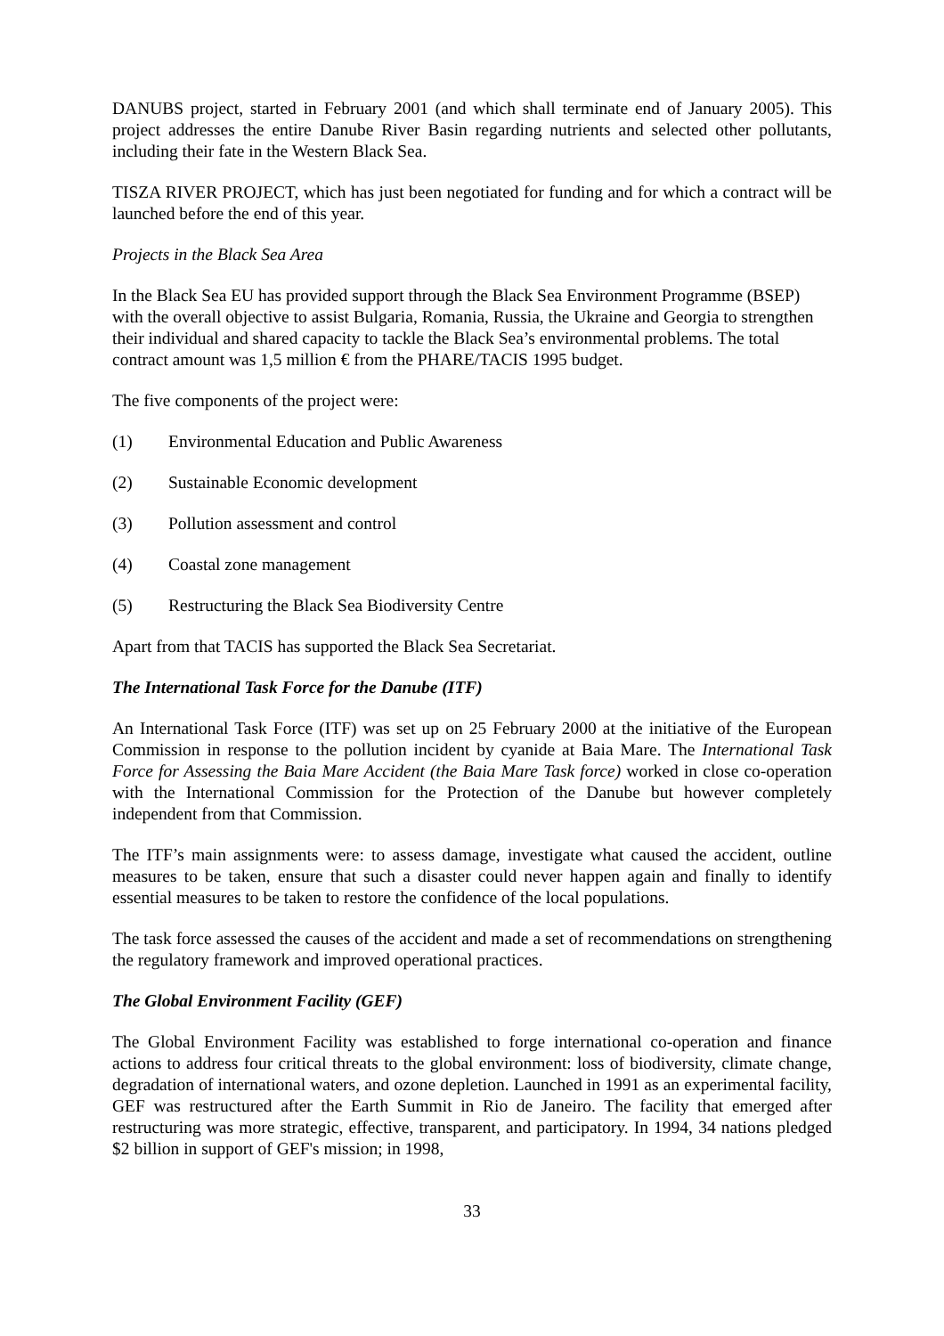DANUBS project, started in February 2001 (and which shall terminate end of January 2005). This project addresses the entire Danube River Basin regarding nutrients and selected other pollutants, including their fate in the Western Black Sea.
TISZA RIVER PROJECT, which has just been negotiated for funding and for which a contract will be launched before the end of this year.
Projects in the Black Sea Area
In the Black Sea EU has provided support through the Black Sea Environment Programme (BSEP) with the overall objective to assist Bulgaria, Romania, Russia, the Ukraine and Georgia to strengthen their individual and shared capacity to tackle the Black Sea’s environmental problems. The total contract amount was 1,5 million € from the PHARE/TACIS 1995 budget.
The five components of the project were:
(1) Environmental Education and Public Awareness
(2) Sustainable Economic development
(3) Pollution assessment and control
(4) Coastal zone management
(5) Restructuring the Black Sea Biodiversity Centre
Apart from that TACIS has supported the Black Sea Secretariat.
The International Task Force for the Danube (ITF)
An International Task Force (ITF) was set up on 25 February 2000 at the initiative of the European Commission in response to the pollution incident by cyanide at Baia Mare. The International Task Force for Assessing the Baia Mare Accident (the Baia Mare Task force) worked in close co-operation with the International Commission for the Protection of the Danube but however completely independent from that Commission.
The ITF’s main assignments were: to assess damage, investigate what caused the accident, outline measures to be taken, ensure that such a disaster could never happen again and finally to identify essential measures to be taken to restore the confidence of the local populations.
The task force assessed the causes of the accident and made a set of recommendations on strengthening the regulatory framework and improved operational practices.
The Global Environment Facility (GEF)
The Global Environment Facility was established to forge international co-operation and finance actions to address four critical threats to the global environment: loss of biodiversity, climate change, degradation of international waters, and ozone depletion. Launched in 1991 as an experimental facility, GEF was restructured after the Earth Summit in Rio de Janeiro. The facility that emerged after restructuring was more strategic, effective, transparent, and participatory. In 1994, 34 nations pledged $2 billion in support of GEF's mission; in 1998,
33